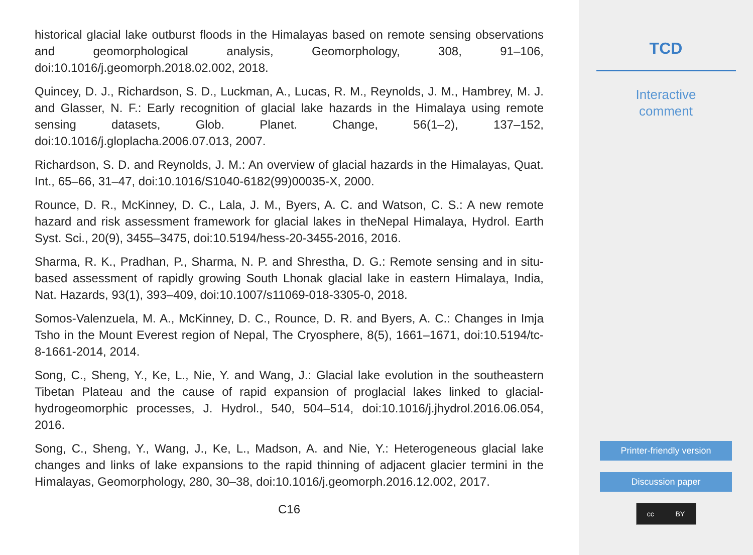historical glacial lake outburst floods in the Himalayas based on remote sensing observations and geomorphological analysis, Geomorphology, 308, 91–106, doi:10.1016/j.geomorph.2018.02.002, 2018.
Quincey, D. J., Richardson, S. D., Luckman, A., Lucas, R. M., Reynolds, J. M., Hambrey, M. J. and Glasser, N. F.: Early recognition of glacial lake hazards in the Himalaya using remote sensing datasets, Glob. Planet. Change, 56(1–2), 137–152, doi:10.1016/j.gloplacha.2006.07.013, 2007.
Richardson, S. D. and Reynolds, J. M.: An overview of glacial hazards in the Himalayas, Quat. Int., 65–66, 31–47, doi:10.1016/S1040-6182(99)00035-X, 2000.
Rounce, D. R., McKinney, D. C., Lala, J. M., Byers, A. C. and Watson, C. S.: A new remote hazard and risk assessment framework for glacial lakes in theNepal Himalaya, Hydrol. Earth Syst. Sci., 20(9), 3455–3475, doi:10.5194/hess-20-3455-2016, 2016.
Sharma, R. K., Pradhan, P., Sharma, N. P. and Shrestha, D. G.: Remote sensing and in situ-based assessment of rapidly growing South Lhonak glacial lake in eastern Himalaya, India, Nat. Hazards, 93(1), 393–409, doi:10.1007/s11069-018-3305-0, 2018.
Somos-Valenzuela, M. A., McKinney, D. C., Rounce, D. R. and Byers, A. C.: Changes in Imja Tsho in the Mount Everest region of Nepal, The Cryosphere, 8(5), 1661–1671, doi:10.5194/tc-8-1661-2014, 2014.
Song, C., Sheng, Y., Ke, L., Nie, Y. and Wang, J.: Glacial lake evolution in the southeastern Tibetan Plateau and the cause of rapid expansion of proglacial lakes linked to glacial-hydrogeomorphic processes, J. Hydrol., 540, 504–514, doi:10.1016/j.jhydrol.2016.06.054, 2016.
Song, C., Sheng, Y., Wang, J., Ke, L., Madson, A. and Nie, Y.: Heterogeneous glacial lake changes and links of lake expansions to the rapid thinning of adjacent glacier termini in the Himalayas, Geomorphology, 280, 30–38, doi:10.1016/j.geomorph.2016.12.002, 2017.
C16
TCD
Interactive
comment
Printer-friendly version
Discussion paper
cc BY